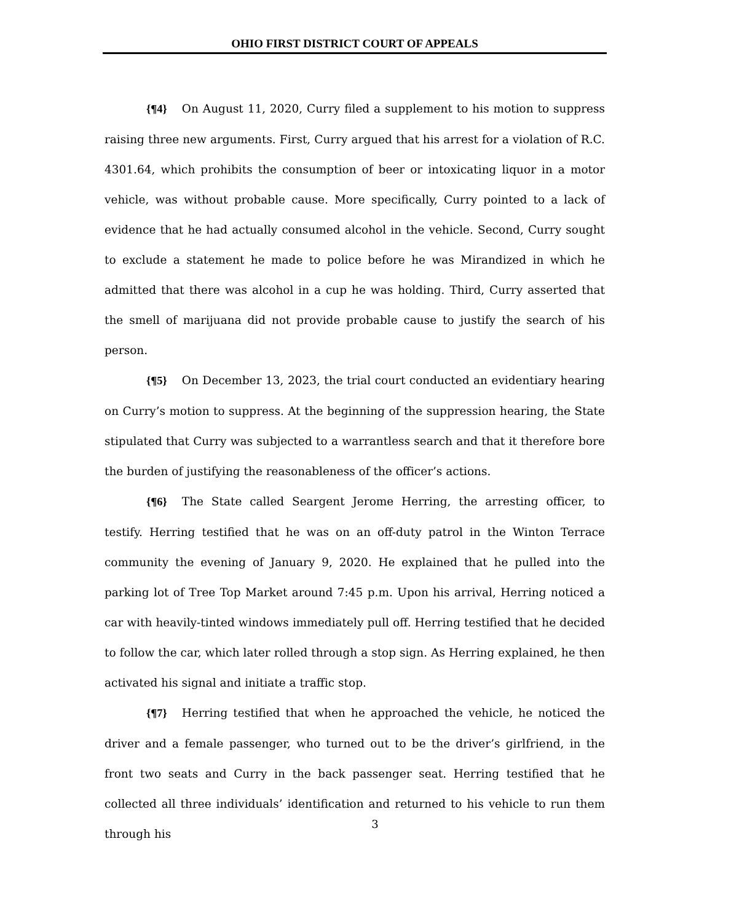OHIO FIRST DISTRICT COURT OF APPEALS
{¶4} On August 11, 2020, Curry filed a supplement to his motion to suppress raising three new arguments. First, Curry argued that his arrest for a violation of R.C. 4301.64, which prohibits the consumption of beer or intoxicating liquor in a motor vehicle, was without probable cause. More specifically, Curry pointed to a lack of evidence that he had actually consumed alcohol in the vehicle. Second, Curry sought to exclude a statement he made to police before he was Mirandized in which he admitted that there was alcohol in a cup he was holding. Third, Curry asserted that the smell of marijuana did not provide probable cause to justify the search of his person.
{¶5} On December 13, 2023, the trial court conducted an evidentiary hearing on Curry’s motion to suppress. At the beginning of the suppression hearing, the State stipulated that Curry was subjected to a warrantless search and that it therefore bore the burden of justifying the reasonableness of the officer’s actions.
{¶6} The State called Seargent Jerome Herring, the arresting officer, to testify. Herring testified that he was on an off-duty patrol in the Winton Terrace community the evening of January 9, 2020. He explained that he pulled into the parking lot of Tree Top Market around 7:45 p.m. Upon his arrival, Herring noticed a car with heavily-tinted windows immediately pull off. Herring testified that he decided to follow the car, which later rolled through a stop sign. As Herring explained, he then activated his signal and initiate a traffic stop.
{¶7} Herring testified that when he approached the vehicle, he noticed the driver and a female passenger, who turned out to be the driver’s girlfriend, in the front two seats and Curry in the back passenger seat. Herring testified that he collected all three individuals’ identification and returned to his vehicle to run them through his
3